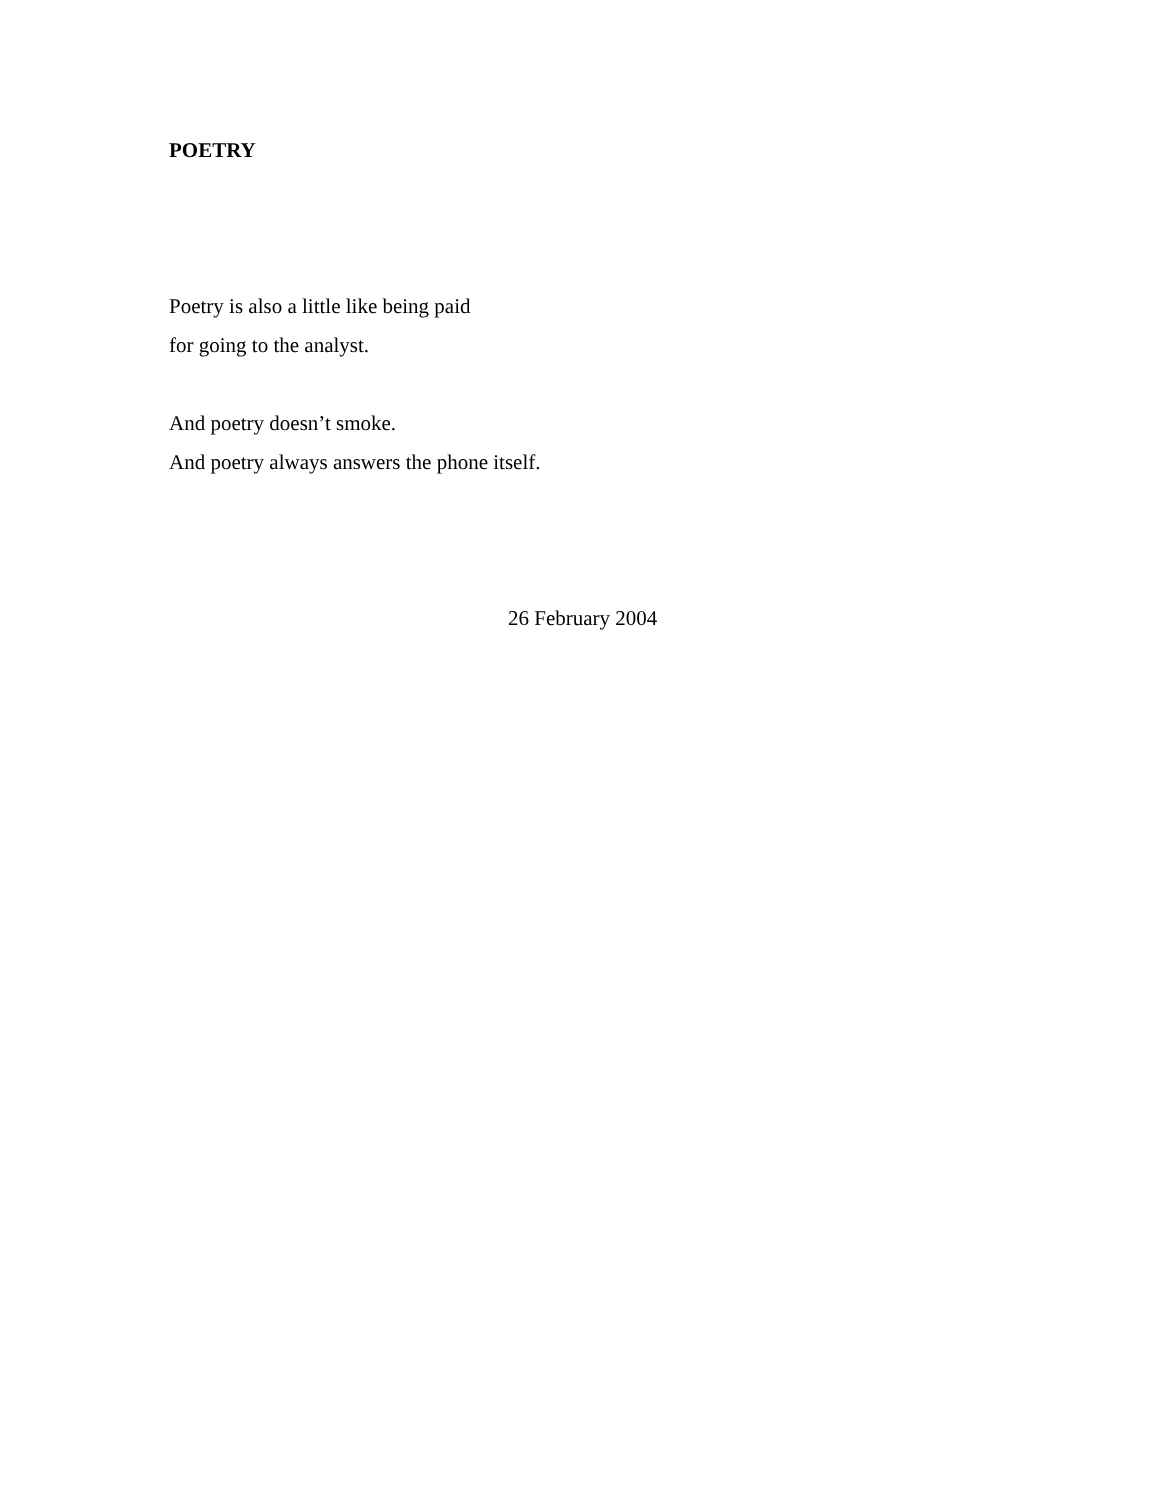POETRY
Poetry is also a little like being paid
for going to the analyst.
And poetry doesn’t smoke.
And poetry always answers the phone itself.
26 February 2004